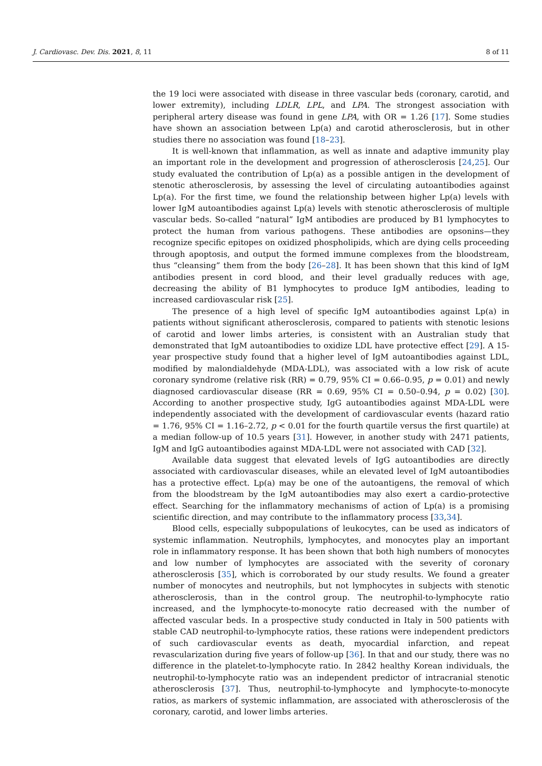J. Cardiovasc. Dev. Dis. 2021, 8, 11 8 of 11
the 19 loci were associated with disease in three vascular beds (coronary, carotid, and lower extremity), including LDLR, LPL, and LPA. The strongest association with peripheral artery disease was found in gene LPA, with OR = 1.26 [17]. Some studies have shown an association between Lp(a) and carotid atherosclerosis, but in other studies there no association was found [18–23].
It is well-known that inflammation, as well as innate and adaptive immunity play an important role in the development and progression of atherosclerosis [24,25]. Our study evaluated the contribution of Lp(a) as a possible antigen in the development of stenotic atherosclerosis, by assessing the level of circulating autoantibodies against Lp(a). For the first time, we found the relationship between higher Lp(a) levels with lower IgM autoantibodies against Lp(a) levels with stenotic atherosclerosis of multiple vascular beds. So-called “natural” IgM antibodies are produced by B1 lymphocytes to protect the human from various pathogens. These antibodies are opsonins—they recognize specific epitopes on oxidized phospholipids, which are dying cells proceeding through apoptosis, and output the formed immune complexes from the bloodstream, thus “cleansing” them from the body [26–28]. It has been shown that this kind of IgM antibodies present in cord blood, and their level gradually reduces with age, decreasing the ability of B1 lymphocytes to produce IgM antibodies, leading to increased cardiovascular risk [25].
The presence of a high level of specific IgM autoantibodies against Lp(a) in patients without significant atherosclerosis, compared to patients with stenotic lesions of carotid and lower limbs arteries, is consistent with an Australian study that demonstrated that IgM autoantibodies to oxidize LDL have protective effect [29]. A 15-year prospective study found that a higher level of IgM autoantibodies against LDL, modified by malondialdehyde (MDA-LDL), was associated with a low risk of acute coronary syndrome (relative risk (RR) = 0.79, 95% CI = 0.66–0.95, p = 0.01) and newly diagnosed cardiovascular disease (RR = 0.69, 95% CI = 0.50–0.94, p = 0.02) [30]. According to another prospective study, IgG autoantibodies against MDA-LDL were independently associated with the development of cardiovascular events (hazard ratio = 1.76, 95% CI = 1.16–2.72, p < 0.01 for the fourth quartile versus the first quartile) at a median follow-up of 10.5 years [31]. However, in another study with 2471 patients, IgM and IgG autoantibodies against MDA-LDL were not associated with CAD [32].
Available data suggest that elevated levels of IgG autoantibodies are directly associated with cardiovascular diseases, while an elevated level of IgM autoantibodies has a protective effect. Lp(a) may be one of the autoantigens, the removal of which from the bloodstream by the IgM autoantibodies may also exert a cardio-protective effect. Searching for the inflammatory mechanisms of action of Lp(a) is a promising scientific direction, and may contribute to the inflammatory process [33,34].
Blood cells, especially subpopulations of leukocytes, can be used as indicators of systemic inflammation. Neutrophils, lymphocytes, and monocytes play an important role in inflammatory response. It has been shown that both high numbers of monocytes and low number of lymphocytes are associated with the severity of coronary atherosclerosis [35], which is corroborated by our study results. We found a greater number of monocytes and neutrophils, but not lymphocytes in subjects with stenotic atherosclerosis, than in the control group. The neutrophil-to-lymphocyte ratio increased, and the lymphocyte-to-monocyte ratio decreased with the number of affected vascular beds. In a prospective study conducted in Italy in 500 patients with stable CAD neutrophil-to-lymphocyte ratios, these rations were independent predictors of such cardiovascular events as death, myocardial infarction, and repeat revascularization during five years of follow-up [36]. In that and our study, there was no difference in the platelet-to-lymphocyte ratio. In 2842 healthy Korean individuals, the neutrophil-to-lymphocyte ratio was an independent predictor of intracranial stenotic atherosclerosis [37]. Thus, neutrophil-to-lymphocyte and lymphocyte-to-monocyte ratios, as markers of systemic inflammation, are associated with atherosclerosis of the coronary, carotid, and lower limbs arteries.